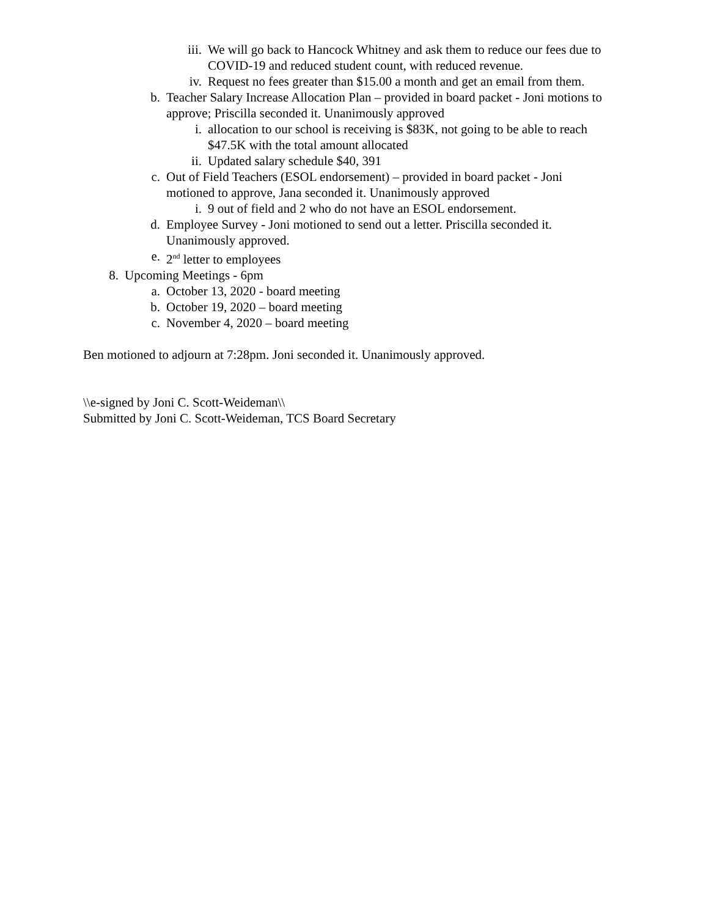iii. We will go back to Hancock Whitney and ask them to reduce our fees due to COVID-19 and reduced student count, with reduced revenue.
iv. Request no fees greater than $15.00 a month and get an email from them.
b. Teacher Salary Increase Allocation Plan – provided in board packet - Joni motions to approve; Priscilla seconded it. Unanimously approved
i. allocation to our school is receiving is $83K, not going to be able to reach $47.5K with the total amount allocated
ii. Updated salary schedule $40, 391
c. Out of Field Teachers (ESOL endorsement) – provided in board packet - Joni motioned to approve, Jana seconded it. Unanimously approved
i. 9 out of field and 2 who do not have an ESOL endorsement.
d. Employee Survey - Joni motioned to send out a letter. Priscilla seconded it. Unanimously approved.
e. 2<sup>nd</sup> letter to employees
8. Upcoming Meetings - 6pm
a. October 13, 2020 - board meeting
b. October 19, 2020 – board meeting
c. November 4, 2020 – board meeting
Ben motioned to adjourn at 7:28pm. Joni seconded it. Unanimously approved.
\\e-signed by Joni C. Scott-Weideman\\
Submitted by Joni C. Scott-Weideman, TCS Board Secretary